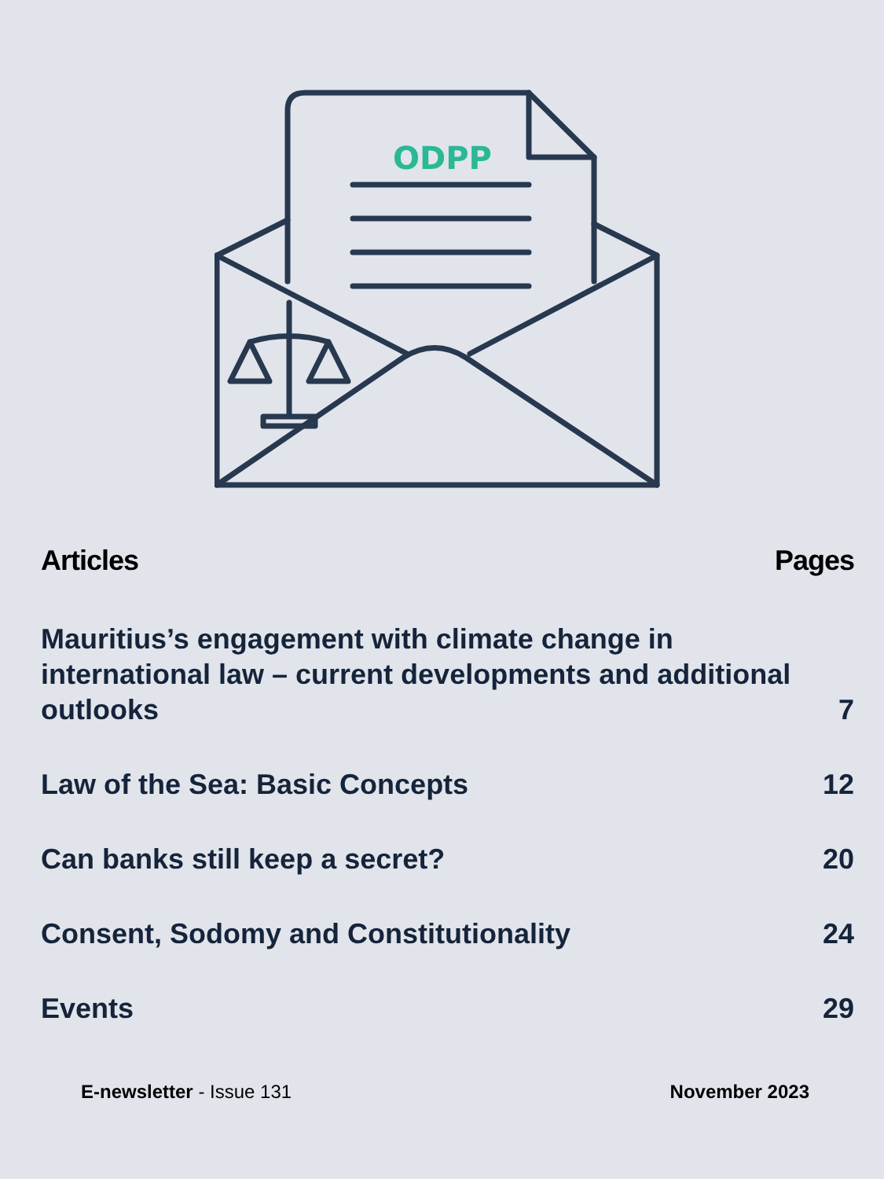ODPP
Articles Pages
Mauritius’s engagement with climate change in international law – current developments and additional outlooks 7
Law of the Sea: Basic Concepts 12
Can banks still keep a secret? 20
Consent, Sodomy and Constitutionality 24
Events 29
E-newsletter - Issue 131 November 2023